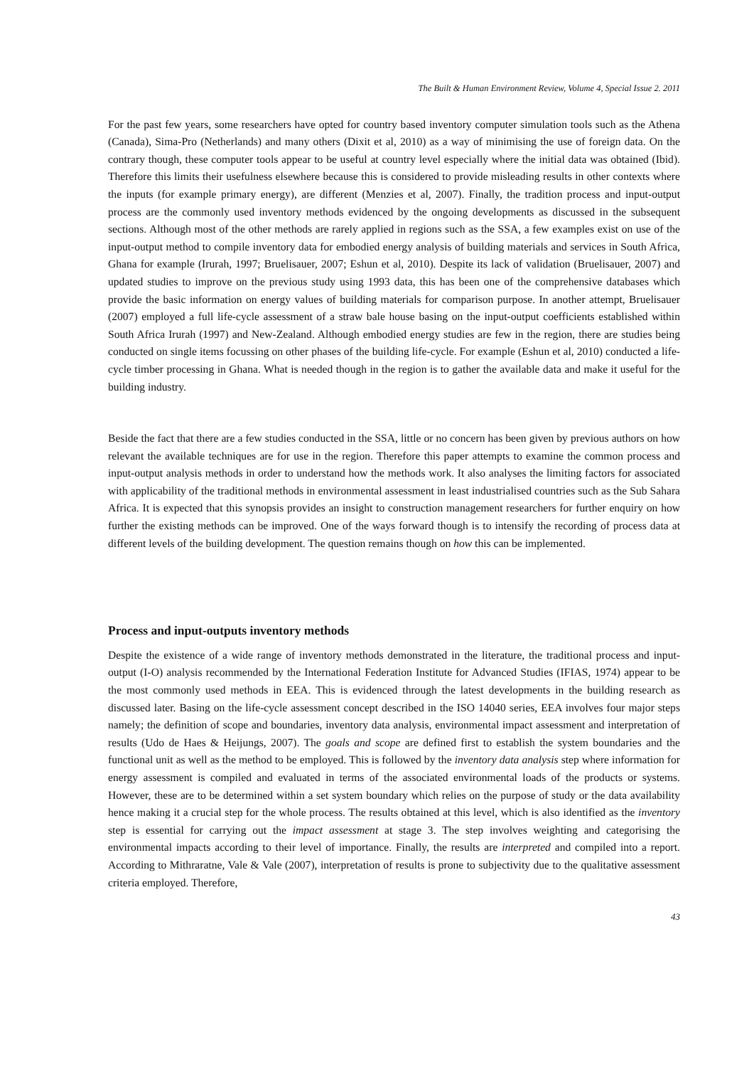The Built & Human Environment Review, Volume 4, Special Issue 2. 2011
For the past few years, some researchers have opted for country based inventory computer simulation tools such as the Athena (Canada), Sima-Pro (Netherlands) and many others (Dixit et al, 2010) as a way of minimising the use of foreign data. On the contrary though, these computer tools appear to be useful at country level especially where the initial data was obtained (Ibid). Therefore this limits their usefulness elsewhere because this is considered to provide misleading results in other contexts where the inputs (for example primary energy), are different (Menzies et al, 2007). Finally, the tradition process and input-output process are the commonly used inventory methods evidenced by the ongoing developments as discussed in the subsequent sections. Although most of the other methods are rarely applied in regions such as the SSA, a few examples exist on use of the input-output method to compile inventory data for embodied energy analysis of building materials and services in South Africa, Ghana for example (Irurah, 1997; Bruelisauer, 2007; Eshun et al, 2010). Despite its lack of validation (Bruelisauer, 2007) and updated studies to improve on the previous study using 1993 data, this has been one of the comprehensive databases which provide the basic information on energy values of building materials for comparison purpose. In another attempt, Bruelisauer (2007) employed a full life-cycle assessment of a straw bale house basing on the input-output coefficients established within South Africa Irurah (1997) and New-Zealand. Although embodied energy studies are few in the region, there are studies being conducted on single items focussing on other phases of the building life-cycle. For example (Eshun et al, 2010) conducted a life-cycle timber processing in Ghana. What is needed though in the region is to gather the available data and make it useful for the building industry.
Beside the fact that there are a few studies conducted in the SSA, little or no concern has been given by previous authors on how relevant the available techniques are for use in the region. Therefore this paper attempts to examine the common process and input-output analysis methods in order to understand how the methods work. It also analyses the limiting factors for associated with applicability of the traditional methods in environmental assessment in least industrialised countries such as the Sub Sahara Africa. It is expected that this synopsis provides an insight to construction management researchers for further enquiry on how further the existing methods can be improved. One of the ways forward though is to intensify the recording of process data at different levels of the building development. The question remains though on how this can be implemented.
Process and input-outputs inventory methods
Despite the existence of a wide range of inventory methods demonstrated in the literature, the traditional process and input-output (I-O) analysis recommended by the International Federation Institute for Advanced Studies (IFIAS, 1974) appear to be the most commonly used methods in EEA. This is evidenced through the latest developments in the building research as discussed later. Basing on the life-cycle assessment concept described in the ISO 14040 series, EEA involves four major steps namely; the definition of scope and boundaries, inventory data analysis, environmental impact assessment and interpretation of results (Udo de Haes & Heijungs, 2007). The goals and scope are defined first to establish the system boundaries and the functional unit as well as the method to be employed. This is followed by the inventory data analysis step where information for energy assessment is compiled and evaluated in terms of the associated environmental loads of the products or systems. However, these are to be determined within a set system boundary which relies on the purpose of study or the data availability hence making it a crucial step for the whole process. The results obtained at this level, which is also identified as the inventory step is essential for carrying out the impact assessment at stage 3. The step involves weighting and categorising the environmental impacts according to their level of importance. Finally, the results are interpreted and compiled into a report. According to Mithraratne, Vale & Vale (2007), interpretation of results is prone to subjectivity due to the qualitative assessment criteria employed. Therefore,
43